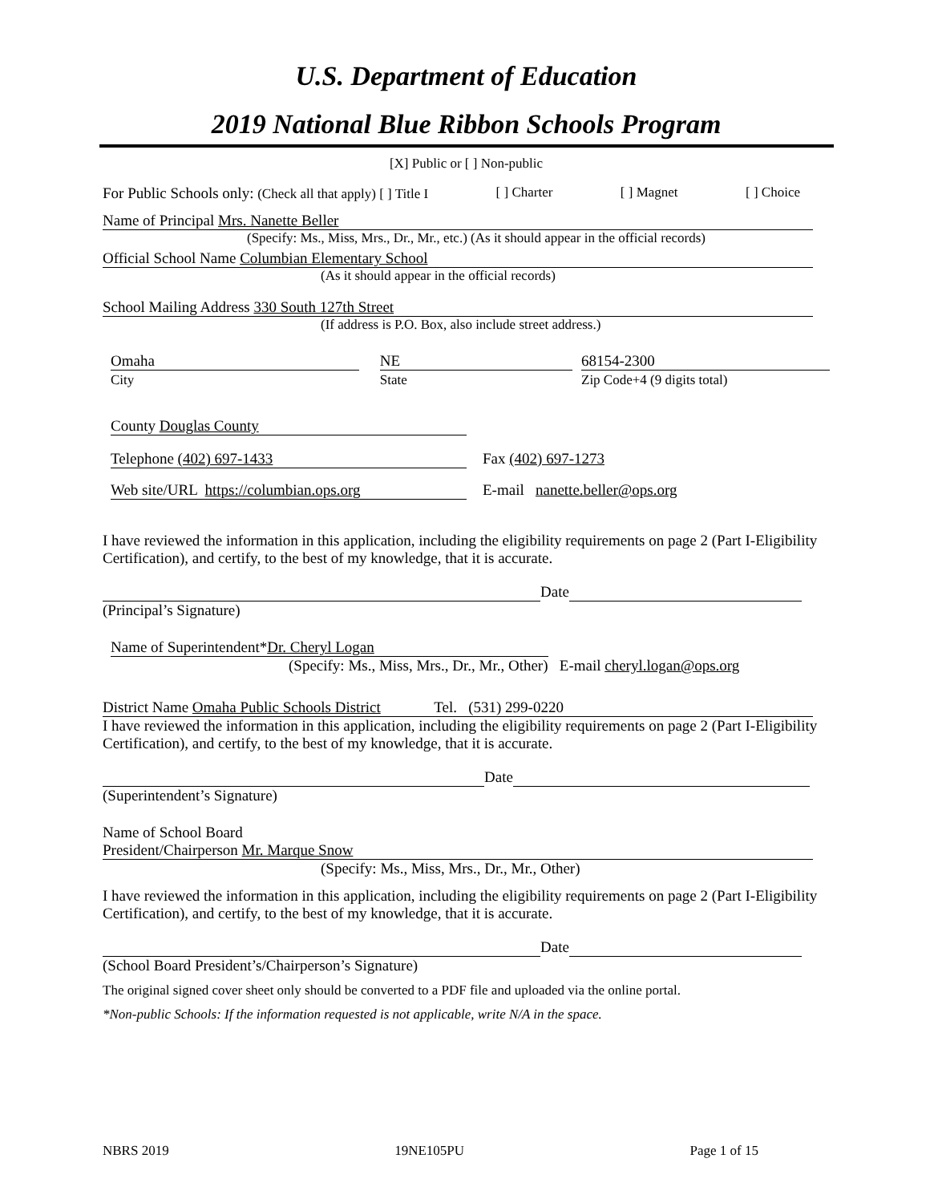U.S. Department of Education
2019 National Blue Ribbon Schools Program
[X] Public or [ ] Non-public
For Public Schools only: (Check all that apply) [ ] Title I [ ] Charter [ ] Magnet [ ] Choice
Name of Principal Mrs. Nanette Beller
(Specify: Ms., Miss, Mrs., Dr., Mr., etc.) (As it should appear in the official records)
Official School Name Columbian Elementary School
(As it should appear in the official records)
School Mailing Address 330 South 127th Street
(If address is P.O. Box, also include street address.)
Omaha
City
NE
State
68154-2300
Zip Code+4 (9 digits total)
County Douglas County
Telephone (402) 697-1433 Fax (402) 697-1273
Web site/URL https://columbian.ops.org E-mail nanette.beller@ops.org
I have reviewed the information in this application, including the eligibility requirements on page 2 (Part I-Eligibility Certification), and certify, to the best of my knowledge, that it is accurate.
Date
(Principal’s Signature)
Name of Superintendent*Dr. Cheryl Logan
(Specify: Ms., Miss, Mrs., Dr., Mr., Other) E-mail cheryl.logan@ops.org
District Name Omaha Public Schools District Tel. (531) 299-0220
I have reviewed the information in this application, including the eligibility requirements on page 2 (Part I-Eligibility Certification), and certify, to the best of my knowledge, that it is accurate.
Date
(Superintendent’s Signature)
Name of School Board
President/Chairperson Mr. Marque Snow
(Specify: Ms., Miss, Mrs., Dr., Mr., Other)
I have reviewed the information in this application, including the eligibility requirements on page 2 (Part I-Eligibility Certification), and certify, to the best of my knowledge, that it is accurate.
Date
(School Board President’s/Chairperson’s Signature)
The original signed cover sheet only should be converted to a PDF file and uploaded via the online portal.
*Non-public Schools: If the information requested is not applicable, write N/A in the space.
NBRS 2019 19NE105PU Page 1 of 15